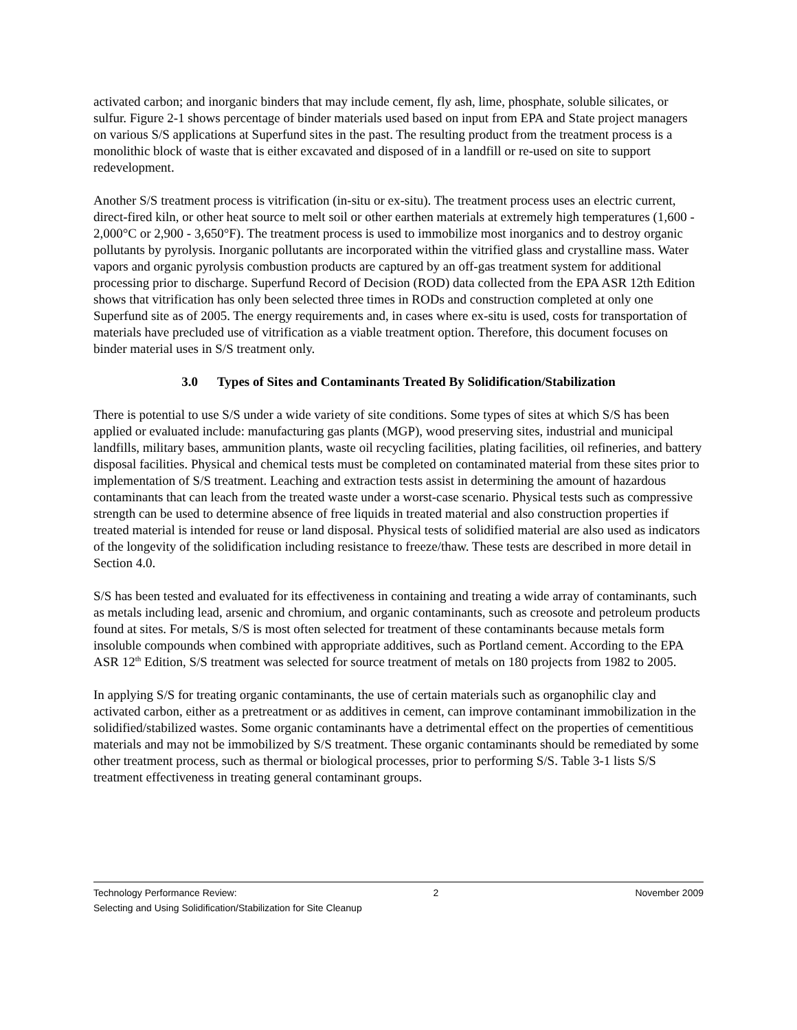activated carbon; and inorganic binders that may include cement, fly ash, lime, phosphate, soluble silicates, or sulfur. Figure 2-1 shows percentage of binder materials used based on input from EPA and State project managers on various S/S applications at Superfund sites in the past. The resulting product from the treatment process is a monolithic block of waste that is either excavated and disposed of in a landfill or re-used on site to support redevelopment.
Another S/S treatment process is vitrification (in-situ or ex-situ). The treatment process uses an electric current, direct-fired kiln, or other heat source to melt soil or other earthen materials at extremely high temperatures (1,600 - 2,000°C or 2,900 - 3,650°F). The treatment process is used to immobilize most inorganics and to destroy organic pollutants by pyrolysis. Inorganic pollutants are incorporated within the vitrified glass and crystalline mass. Water vapors and organic pyrolysis combustion products are captured by an off-gas treatment system for additional processing prior to discharge. Superfund Record of Decision (ROD) data collected from the EPA ASR 12th Edition shows that vitrification has only been selected three times in RODs and construction completed at only one Superfund site as of 2005. The energy requirements and, in cases where ex-situ is used, costs for transportation of materials have precluded use of vitrification as a viable treatment option. Therefore, this document focuses on binder material uses in S/S treatment only.
3.0 Types of Sites and Contaminants Treated By Solidification/Stabilization
There is potential to use S/S under a wide variety of site conditions. Some types of sites at which S/S has been applied or evaluated include: manufacturing gas plants (MGP), wood preserving sites, industrial and municipal landfills, military bases, ammunition plants, waste oil recycling facilities, plating facilities, oil refineries, and battery disposal facilities. Physical and chemical tests must be completed on contaminated material from these sites prior to implementation of S/S treatment. Leaching and extraction tests assist in determining the amount of hazardous contaminants that can leach from the treated waste under a worst-case scenario. Physical tests such as compressive strength can be used to determine absence of free liquids in treated material and also construction properties if treated material is intended for reuse or land disposal. Physical tests of solidified material are also used as indicators of the longevity of the solidification including resistance to freeze/thaw. These tests are described in more detail in Section 4.0.
S/S has been tested and evaluated for its effectiveness in containing and treating a wide array of contaminants, such as metals including lead, arsenic and chromium, and organic contaminants, such as creosote and petroleum products found at sites. For metals, S/S is most often selected for treatment of these contaminants because metals form insoluble compounds when combined with appropriate additives, such as Portland cement. According to the EPA ASR 12<sup>th</sup> Edition, S/S treatment was selected for source treatment of metals on 180 projects from 1982 to 2005.
In applying S/S for treating organic contaminants, the use of certain materials such as organophilic clay and activated carbon, either as a pretreatment or as additives in cement, can improve contaminant immobilization in the solidified/stabilized wastes. Some organic contaminants have a detrimental effect on the properties of cementitious materials and may not be immobilized by S/S treatment. These organic contaminants should be remediated by some other treatment process, such as thermal or biological processes, prior to performing S/S. Table 3-1 lists S/S treatment effectiveness in treating general contaminant groups.
Technology Performance Review: 2 November 2009
Selecting and Using Solidification/Stabilization for Site Cleanup